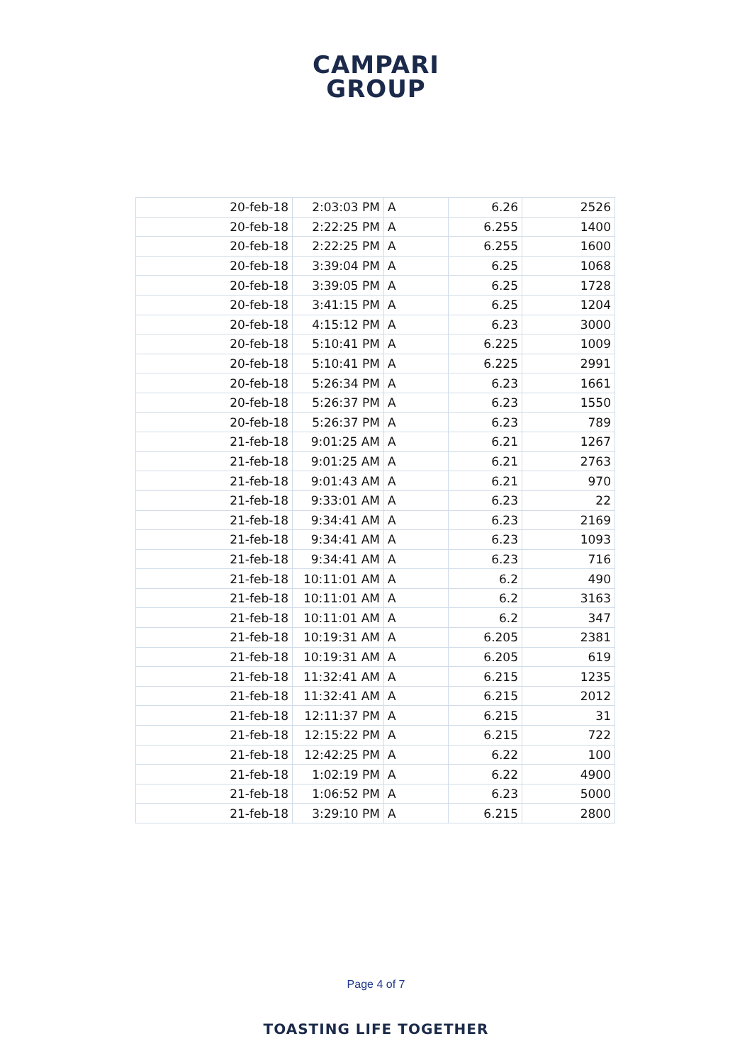CAMPARI
GROUP
| 20-feb-18 | 2:03:03 PM | A | 6.26 | 2526 |
| 20-feb-18 | 2:22:25 PM | A | 6.255 | 1400 |
| 20-feb-18 | 2:22:25 PM | A | 6.255 | 1600 |
| 20-feb-18 | 3:39:04 PM | A | 6.25 | 1068 |
| 20-feb-18 | 3:39:05 PM | A | 6.25 | 1728 |
| 20-feb-18 | 3:41:15 PM | A | 6.25 | 1204 |
| 20-feb-18 | 4:15:12 PM | A | 6.23 | 3000 |
| 20-feb-18 | 5:10:41 PM | A | 6.225 | 1009 |
| 20-feb-18 | 5:10:41 PM | A | 6.225 | 2991 |
| 20-feb-18 | 5:26:34 PM | A | 6.23 | 1661 |
| 20-feb-18 | 5:26:37 PM | A | 6.23 | 1550 |
| 20-feb-18 | 5:26:37 PM | A | 6.23 | 789 |
| 21-feb-18 | 9:01:25 AM | A | 6.21 | 1267 |
| 21-feb-18 | 9:01:25 AM | A | 6.21 | 2763 |
| 21-feb-18 | 9:01:43 AM | A | 6.21 | 970 |
| 21-feb-18 | 9:33:01 AM | A | 6.23 | 22 |
| 21-feb-18 | 9:34:41 AM | A | 6.23 | 2169 |
| 21-feb-18 | 9:34:41 AM | A | 6.23 | 1093 |
| 21-feb-18 | 9:34:41 AM | A | 6.23 | 716 |
| 21-feb-18 | 10:11:01 AM | A | 6.2 | 490 |
| 21-feb-18 | 10:11:01 AM | A | 6.2 | 3163 |
| 21-feb-18 | 10:11:01 AM | A | 6.2 | 347 |
| 21-feb-18 | 10:19:31 AM | A | 6.205 | 2381 |
| 21-feb-18 | 10:19:31 AM | A | 6.205 | 619 |
| 21-feb-18 | 11:32:41 AM | A | 6.215 | 1235 |
| 21-feb-18 | 11:32:41 AM | A | 6.215 | 2012 |
| 21-feb-18 | 12:11:37 PM | A | 6.215 | 31 |
| 21-feb-18 | 12:15:22 PM | A | 6.215 | 722 |
| 21-feb-18 | 12:42:25 PM | A | 6.22 | 100 |
| 21-feb-18 | 1:02:19 PM | A | 6.22 | 4900 |
| 21-feb-18 | 1:06:52 PM | A | 6.23 | 5000 |
| 21-feb-18 | 3:29:10 PM | A | 6.215 | 2800 |
Page 4 of 7
TOASTING LIFE TOGETHER